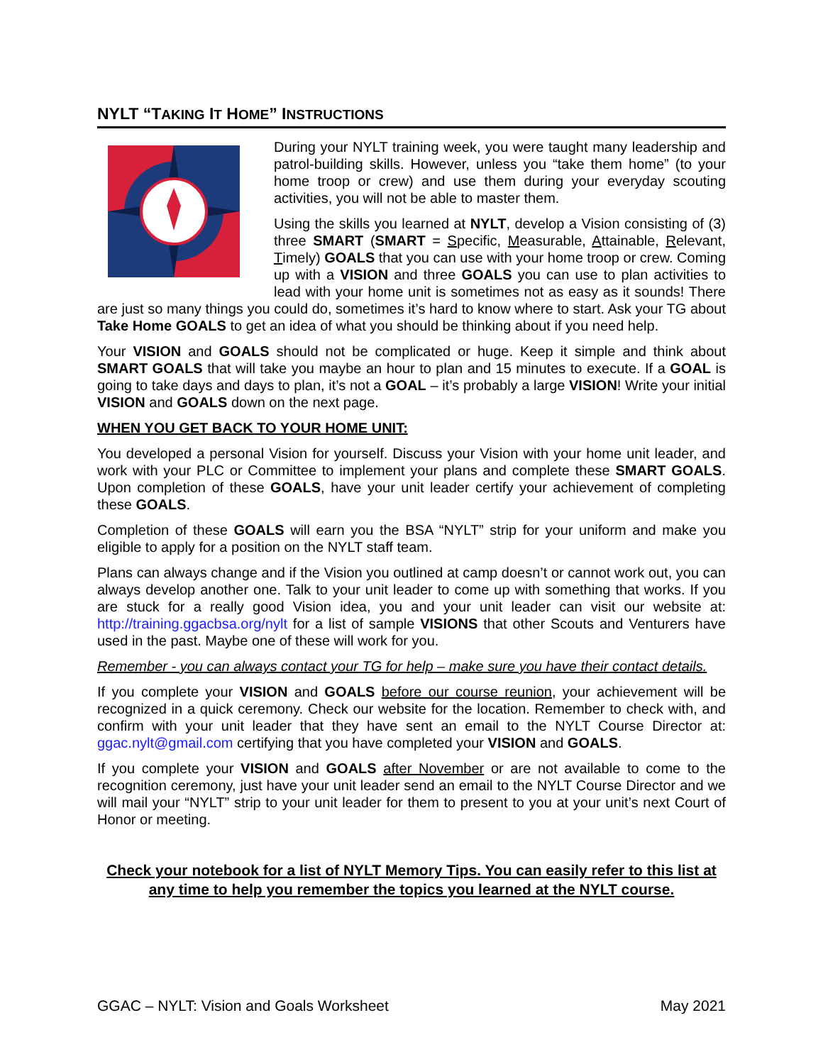NYLT “TAKING IT HOME” INSTRUCTIONS
During your NYLT training week, you were taught many leadership and patrol-building skills. However, unless you “take them home” (to your home troop or crew) and use them during your everyday scouting activities, you will not be able to master them.
Using the skills you learned at NYLT, develop a Vision consisting of (3) three SMART (SMART = Specific, Measurable, Attainable, Relevant, Timely) GOALS that you can use with your home troop or crew. Coming up with a VISION and three GOALS you can use to plan activities to lead with your home unit is sometimes not as easy as it sounds! There are just so many things you could do, sometimes it’s hard to know where to start. Ask your TG about Take Home GOALS to get an idea of what you should be thinking about if you need help.
Your VISION and GOALS should not be complicated or huge. Keep it simple and think about SMART GOALS that will take you maybe an hour to plan and 15 minutes to execute. If a GOAL is going to take days and days to plan, it’s not a GOAL – it’s probably a large VISION! Write your initial VISION and GOALS down on the next page.
WHEN YOU GET BACK TO YOUR HOME UNIT:
You developed a personal Vision for yourself. Discuss your Vision with your home unit leader, and work with your PLC or Committee to implement your plans and complete these SMART GOALS. Upon completion of these GOALS, have your unit leader certify your achievement of completing these GOALS.
Completion of these GOALS will earn you the BSA “NYLT” strip for your uniform and make you eligible to apply for a position on the NYLT staff team.
Plans can always change and if the Vision you outlined at camp doesn’t or cannot work out, you can always develop another one. Talk to your unit leader to come up with something that works. If you are stuck for a really good Vision idea, you and your unit leader can visit our website at: http://training.ggacbsa.org/nylt for a list of sample VISIONS that other Scouts and Venturers have used in the past. Maybe one of these will work for you.
Remember - you can always contact your TG for help – make sure you have their contact details.
If you complete your VISION and GOALS before our course reunion, your achievement will be recognized in a quick ceremony. Check our website for the location. Remember to check with, and confirm with your unit leader that they have sent an email to the NYLT Course Director at: ggac.nylt@gmail.com certifying that you have completed your VISION and GOALS.
If you complete your VISION and GOALS after November or are not available to come to the recognition ceremony, just have your unit leader send an email to the NYLT Course Director and we will mail your “NYLT” strip to your unit leader for them to present to you at your unit’s next Court of Honor or meeting.
Check your notebook for a list of NYLT Memory Tips. You can easily refer to this list at any time to help you remember the topics you learned at the NYLT course.
GGAC – NYLT: Vision and Goals Worksheet May 2021